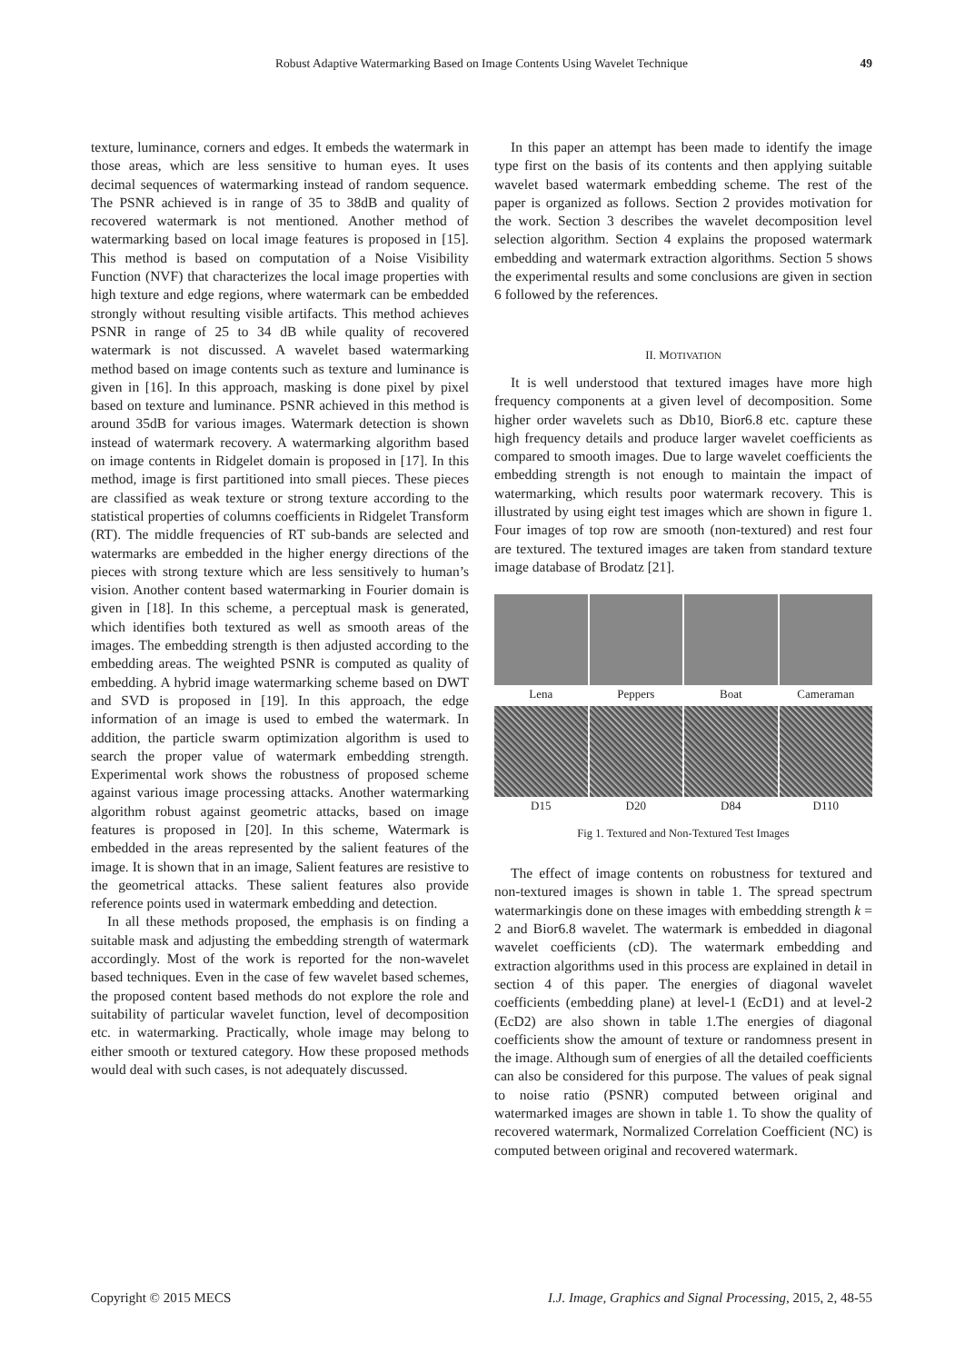Robust Adaptive Watermarking Based on Image Contents Using Wavelet Technique
49
texture, luminance, corners and edges. It embeds the watermark in those areas, which are less sensitive to human eyes. It uses decimal sequences of watermarking instead of random sequence. The PSNR achieved is in range of 35 to 38dB and quality of recovered watermark is not mentioned. Another method of watermarking based on local image features is proposed in [15]. This method is based on computation of a Noise Visibility Function (NVF) that characterizes the local image properties with high texture and edge regions, where watermark can be embedded strongly without resulting visible artifacts. This method achieves PSNR in range of 25 to 34 dB while quality of recovered watermark is not discussed. A wavelet based watermarking method based on image contents such as texture and luminance is given in [16]. In this approach, masking is done pixel by pixel based on texture and luminance. PSNR achieved in this method is around 35dB for various images. Watermark detection is shown instead of watermark recovery. A watermarking algorithm based on image contents in Ridgelet domain is proposed in [17]. In this method, image is first partitioned into small pieces. These pieces are classified as weak texture or strong texture according to the statistical properties of columns coefficients in Ridgelet Transform (RT). The middle frequencies of RT sub-bands are selected and watermarks are embedded in the higher energy directions of the pieces with strong texture which are less sensitively to human’s vision. Another content based watermarking in Fourier domain is given in [18]. In this scheme, a perceptual mask is generated, which identifies both textured as well as smooth areas of the images. The embedding strength is then adjusted according to the embedding areas. The weighted PSNR is computed as quality of embedding. A hybrid image watermarking scheme based on DWT and SVD is proposed in [19]. In this approach, the edge information of an image is used to embed the watermark. In addition, the particle swarm optimization algorithm is used to search the proper value of watermark embedding strength. Experimental work shows the robustness of proposed scheme against various image processing attacks. Another watermarking algorithm robust against geometric attacks, based on image features is proposed in [20]. In this scheme, Watermark is embedded in the areas represented by the salient features of the image. It is shown that in an image, Salient features are resistive to the geometrical attacks. These salient features also provide reference points used in watermark embedding and detection.
In all these methods proposed, the emphasis is on finding a suitable mask and adjusting the embedding strength of watermark accordingly. Most of the work is reported for the non-wavelet based techniques. Even in the case of few wavelet based schemes, the proposed content based methods do not explore the role and suitability of particular wavelet function, level of decomposition etc. in watermarking. Practically, whole image may belong to either smooth or textured category. How these proposed methods would deal with such cases, is not adequately discussed.
In this paper an attempt has been made to identify the image type first on the basis of its contents and then applying suitable wavelet based watermark embedding scheme. The rest of the paper is organized as follows. Section 2 provides motivation for the work. Section 3 describes the wavelet decomposition level selection algorithm. Section 4 explains the proposed watermark embedding and watermark extraction algorithms. Section 5 shows the experimental results and some conclusions are given in section 6 followed by the references.
II. MOTIVATION
It is well understood that textured images have more high frequency components at a given level of decomposition. Some higher order wavelets such as Db10, Bior6.8 etc. capture these high frequency details and produce larger wavelet coefficients as compared to smooth images. Due to large wavelet coefficients the embedding strength is not enough to maintain the impact of watermarking, which results poor watermark recovery. This is illustrated by using eight test images which are shown in figure 1. Four images of top row are smooth (non-textured) and rest four are textured. The textured images are taken from standard texture image database of Brodatz [21].
Lena
Peppers
Boat
Cameraman
D15
D20
D84
D110
Fig 1. Textured and Non-Textured Test Images
The effect of image contents on robustness for textured and non-textured images is shown in table 1. The spread spectrum watermarkingis done on these images with embedding strength k = 2 and Bior6.8 wavelet. The watermark is embedded in diagonal wavelet coefficients (cD). The watermark embedding and extraction algorithms used in this process are explained in detail in section 4 of this paper. The energies of diagonal wavelet coefficients (embedding plane) at level-1 (EcD1) and at level-2 (EcD2) are also shown in table 1.The energies of diagonal coefficients show the amount of texture or randomness present in the image. Although sum of energies of all the detailed coefficients can also be considered for this purpose. The values of peak signal to noise ratio (PSNR) computed between original and watermarked images are shown in table 1. To show the quality of recovered watermark, Normalized Correlation Coefficient (NC) is computed between original and recovered watermark.
Copyright © 2015 MECS I.J. Image, Graphics and Signal Processing, 2015, 2, 48-55